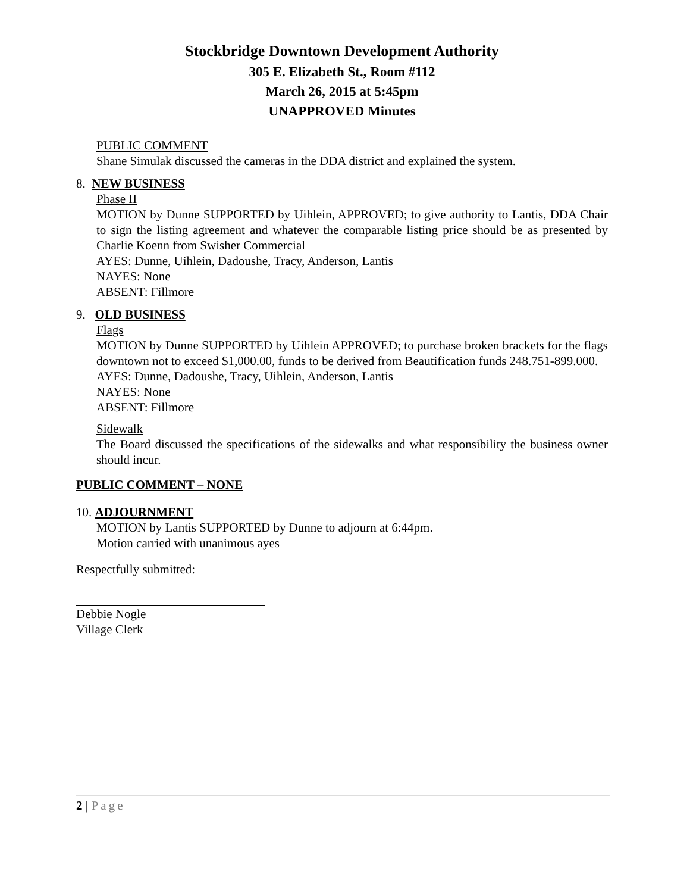Stockbridge Downtown Development Authority
305 E. Elizabeth St., Room #112
March 26, 2015 at 5:45pm
UNAPPROVED Minutes
PUBLIC COMMENT
Shane Simulak discussed the cameras in the DDA district and explained the system.
8. NEW BUSINESS
Phase II
MOTION by Dunne SUPPORTED by Uihlein, APPROVED; to give authority to Lantis, DDA Chair to sign the listing agreement and whatever the comparable listing price should be as presented by Charlie Koenn from Swisher Commercial
AYES: Dunne, Uihlein, Dadoushe, Tracy, Anderson, Lantis
NAYES: None
ABSENT: Fillmore
9. OLD BUSINESS
Flags
MOTION by Dunne SUPPORTED by Uihlein APPROVED; to purchase broken brackets for the flags downtown not to exceed $1,000.00, funds to be derived from Beautification funds 248.751-899.000.
AYES: Dunne, Dadoushe, Tracy, Uihlein, Anderson, Lantis
NAYES: None
ABSENT: Fillmore
Sidewalk
The Board discussed the specifications of the sidewalks and what responsibility the business owner should incur.
PUBLIC COMMENT – NONE
10. ADJOURNMENT
MOTION by Lantis SUPPORTED by Dunne to adjourn at 6:44pm.
Motion carried with unanimous ayes
Respectfully submitted:
Debbie Nogle
Village Clerk
2 | Page